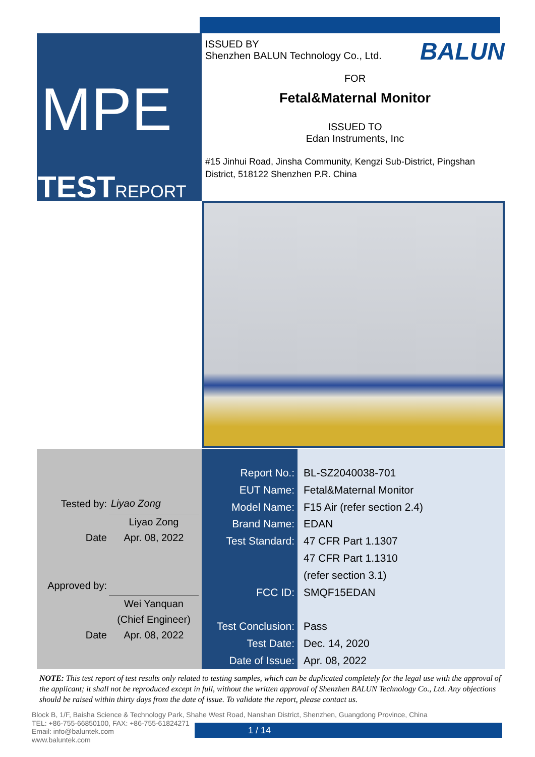MPE
TESTREPORT
BALUN
ISSUED BY
Shenzhen BALUN Technology Co., Ltd.
FOR
Fetal&Maternal Monitor
ISSUED TO
Edan Instruments, Inc
#15 Jinhui Road, Jinsha Community, Kengzi Sub-District, Pingshan District, 518122 Shenzhen P.R. China
| Tested by: | Liyao Zong |
| | Liyao Zong |
| Date | Apr. 08, 2022 |
| Approved by: | |
| | Wei Yanquan |
| | (Chief Engineer) |
| Date | Apr. 08, 2022 |
| Report No.: | BL-SZ2040038-701 |
| EUT Name: | Fetal&Maternal Monitor |
| Model Name: | F15 Air (refer section 2.4) |
| Brand Name: | EDAN |
| Test Standard: | 47 CFR Part 1.1307 |
| | 47 CFR Part 1.1310 |
| | (refer section 3.1) |
| FCC ID: | SMQF15EDAN |
| Test Conclusion: | Pass |
| Test Date: | Dec. 14, 2020 |
| Date of Issue: | Apr. 08, 2022 |
NOTE: This test report of test results only related to testing samples, which can be duplicated completely for the legal use with the approval of the applicant; it shall not be reproduced except in full, without the written approval of Shenzhen BALUN Technology Co., Ltd. Any objections should be raised within thirty days from the date of issue. To validate the report, please contact us.
Block B, 1/F, Baisha Science & Technology Park, Shahe West Road, Nanshan District, Shenzhen, Guangdong Province, China
TEL: +86-755-66850100, FAX: +86-755-61824271
Email: info@baluntek.com
www.baluntek.com
1 / 14